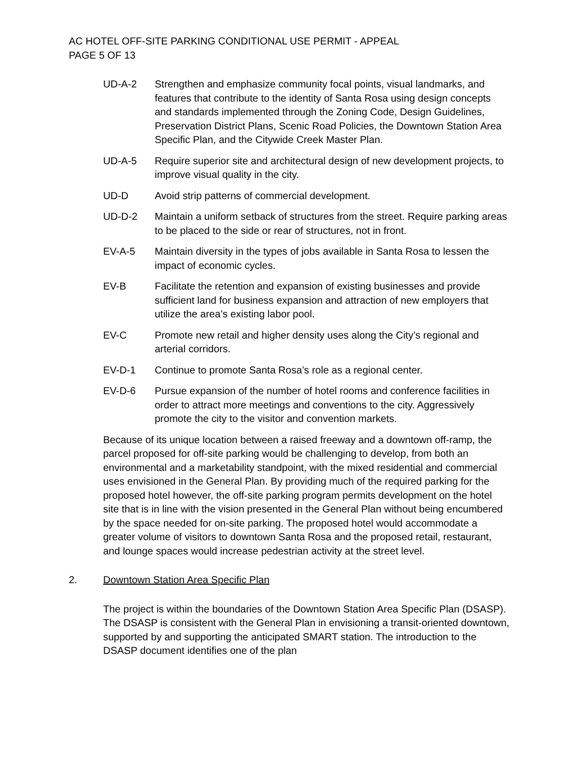AC HOTEL OFF-SITE PARKING CONDITIONAL USE PERMIT - APPEAL
PAGE 5 OF 13
UD-A-2 Strengthen and emphasize community focal points, visual landmarks, and features that contribute to the identity of Santa Rosa using design concepts and standards implemented through the Zoning Code, Design Guidelines, Preservation District Plans, Scenic Road Policies, the Downtown Station Area Specific Plan, and the Citywide Creek Master Plan.
UD-A-5 Require superior site and architectural design of new development projects, to improve visual quality in the city.
UD-D Avoid strip patterns of commercial development.
UD-D-2 Maintain a uniform setback of structures from the street. Require parking areas to be placed to the side or rear of structures, not in front.
EV-A-5 Maintain diversity in the types of jobs available in Santa Rosa to lessen the impact of economic cycles.
EV-B Facilitate the retention and expansion of existing businesses and provide sufficient land for business expansion and attraction of new employers that utilize the area’s existing labor pool.
EV-C Promote new retail and higher density uses along the City’s regional and arterial corridors.
EV-D-1 Continue to promote Santa Rosa’s role as a regional center.
EV-D-6 Pursue expansion of the number of hotel rooms and conference facilities in order to attract more meetings and conventions to the city. Aggressively promote the city to the visitor and convention markets.
Because of its unique location between a raised freeway and a downtown off-ramp, the parcel proposed for off-site parking would be challenging to develop, from both an environmental and a marketability standpoint, with the mixed residential and commercial uses envisioned in the General Plan. By providing much of the required parking for the proposed hotel however, the off-site parking program permits development on the hotel site that is in line with the vision presented in the General Plan without being encumbered by the space needed for on-site parking. The proposed hotel would accommodate a greater volume of visitors to downtown Santa Rosa and the proposed retail, restaurant, and lounge spaces would increase pedestrian activity at the street level.
2. Downtown Station Area Specific Plan
The project is within the boundaries of the Downtown Station Area Specific Plan (DSASP). The DSASP is consistent with the General Plan in envisioning a transit-oriented downtown, supported by and supporting the anticipated SMART station. The introduction to the DSASP document identifies one of the plan